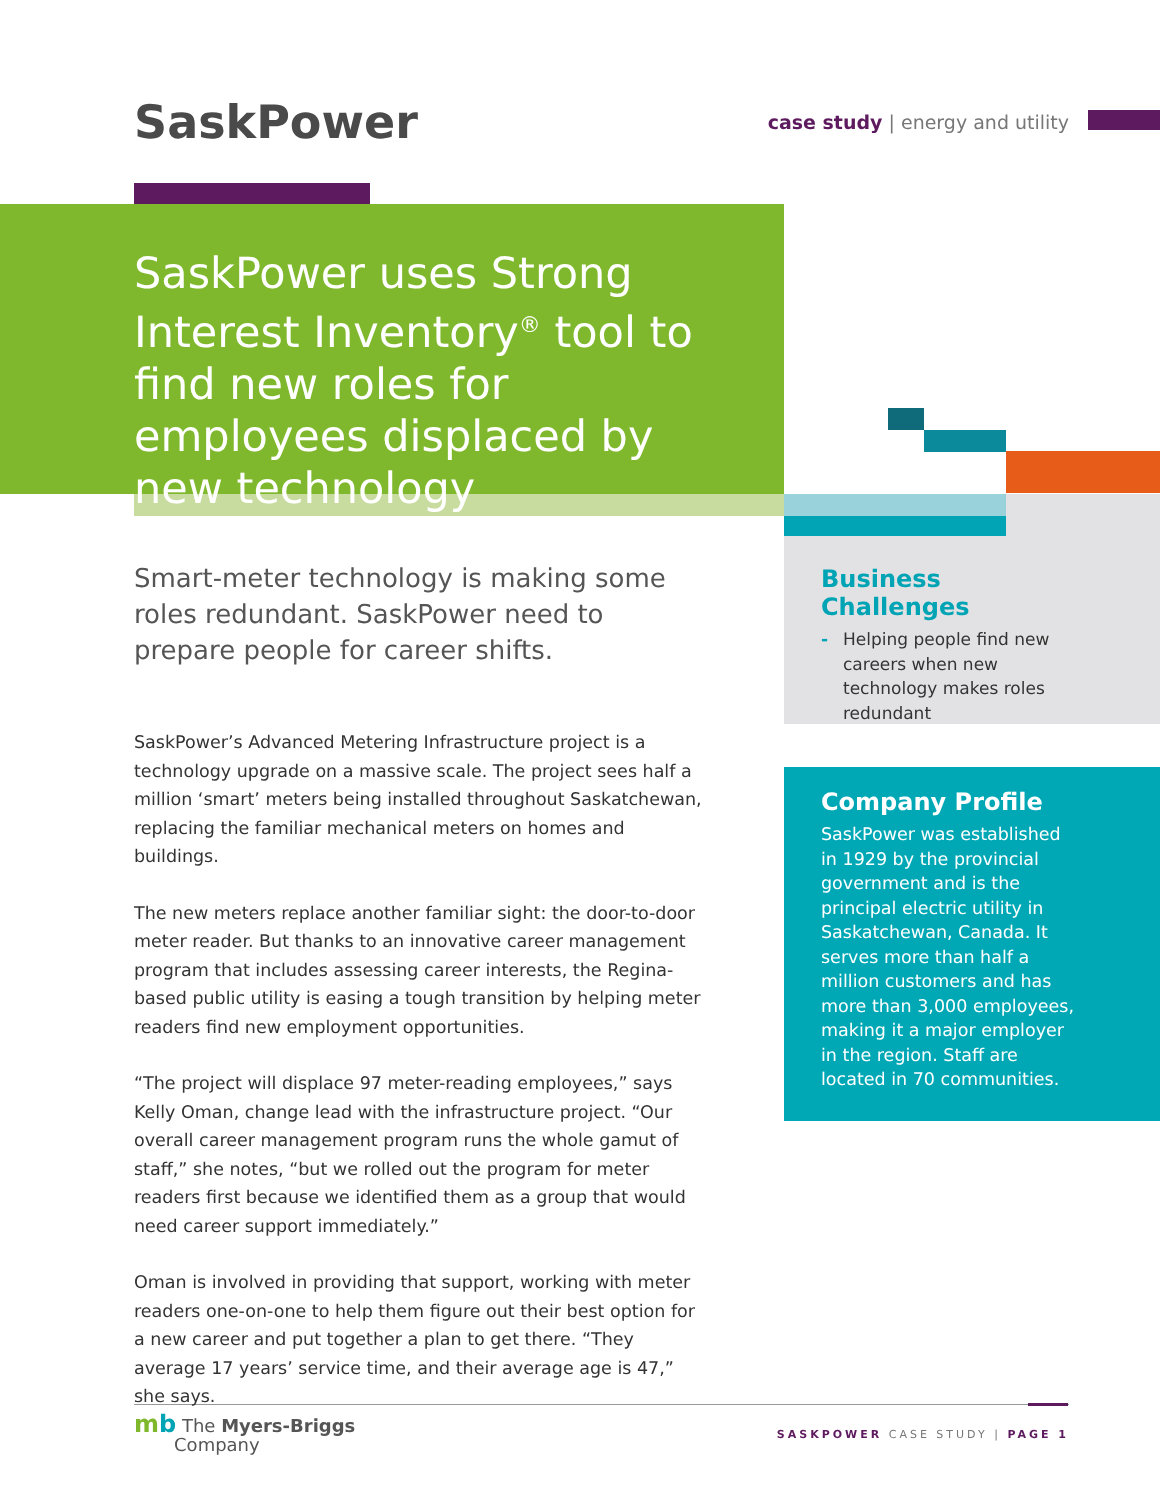SaskPower
case study | energy and utility
SaskPower uses Strong Interest Inventory<sup>®</sup> tool to find new roles for employees displaced by new technology
Smart-meter technology is making some roles redundant. SaskPower need to prepare people for career shifts.
SaskPower’s Advanced Metering Infrastructure project is a technology upgrade on a massive scale. The project sees half a million ‘smart’ meters being installed throughout Saskatchewan, replacing the familiar mechanical meters on homes and buildings.
The new meters replace another familiar sight: the door-to-door meter reader. But thanks to an innovative career management program that includes assessing career interests, the Regina-based public utility is easing a tough transition by helping meter readers find new employment opportunities.
“The project will displace 97 meter-reading employees,” says Kelly Oman, change lead with the infrastructure project. “Our overall career management program runs the whole gamut of staff,” she notes, “but we rolled out the program for meter readers first because we identified them as a group that would need career support immediately.”
Oman is involved in providing that support, working with meter readers one-on-one to help them figure out their best option for a new career and put together a plan to get there. “They average 17 years’ service time, and their average age is 47,” she says.
Business Challenges
- Helping people find new careers when new technology makes roles redundant
Company Profile
SaskPower was established in 1929 by the provincial government and is the principal electric utility in Saskatchewan, Canada. It serves more than half a million customers and has more than 3,000 employees, making it a major employer in the region. Staff are located in 70 communities.
mb The Myers-Briggs
Company
SASKPOWER CASE STUDY | PAGE 1